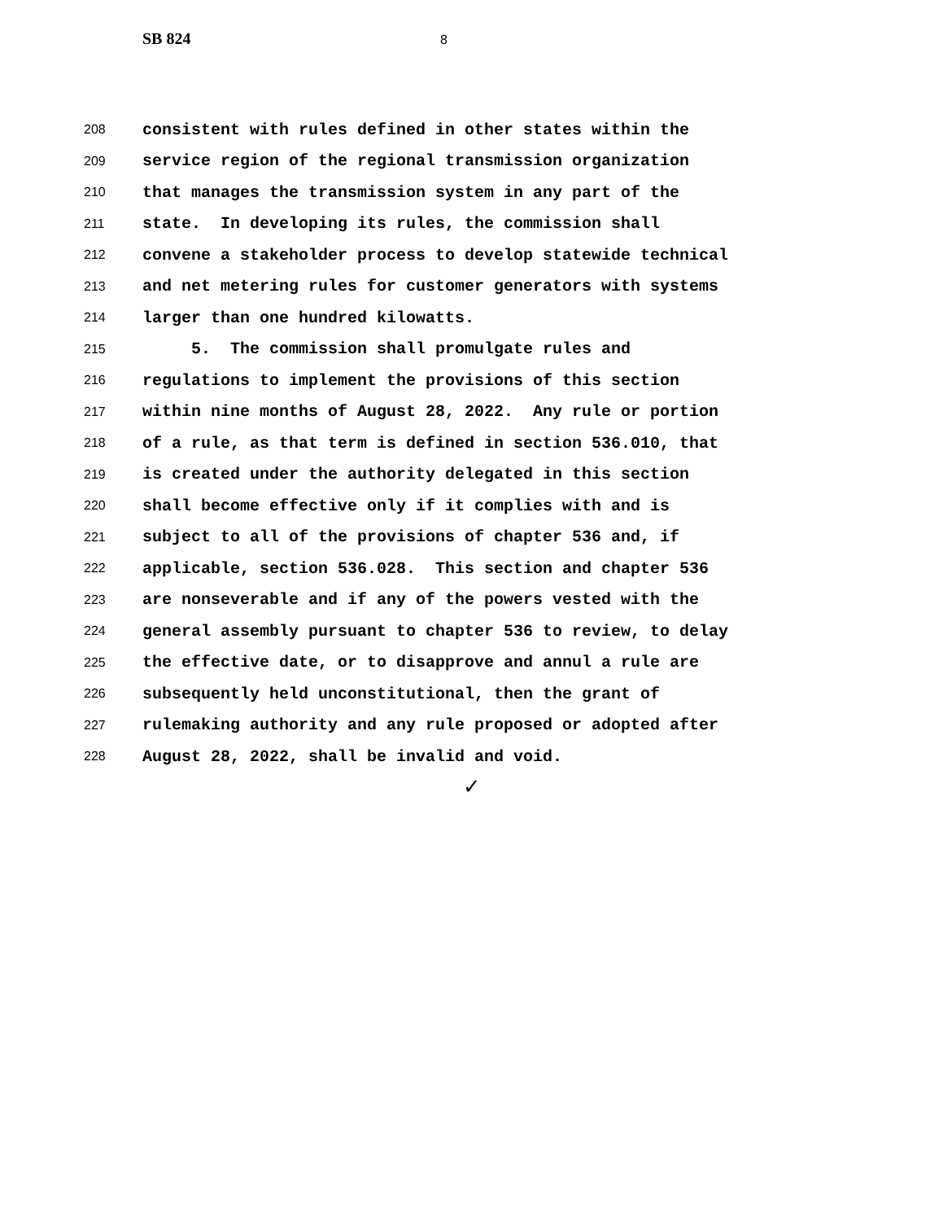SB 824 8
208 consistent with rules defined in other states within the
209 service region of the regional transmission organization
210 that manages the transmission system in any part of the
211 state. In developing its rules, the commission shall
212 convene a stakeholder process to develop statewide technical
213 and net metering rules for customer generators with systems
214 larger than one hundred kilowatts.
215 5. The commission shall promulgate rules and
216 regulations to implement the provisions of this section
217 within nine months of August 28, 2022. Any rule or portion
218 of a rule, as that term is defined in section 536.010, that
219 is created under the authority delegated in this section
220 shall become effective only if it complies with and is
221 subject to all of the provisions of chapter 536 and, if
222 applicable, section 536.028. This section and chapter 536
223 are nonseverable and if any of the powers vested with the
224 general assembly pursuant to chapter 536 to review, to delay
225 the effective date, or to disapprove and annul a rule are
226 subsequently held unconstitutional, then the grant of
227 rulemaking authority and any rule proposed or adopted after
228 August 28, 2022, shall be invalid and void.
✓